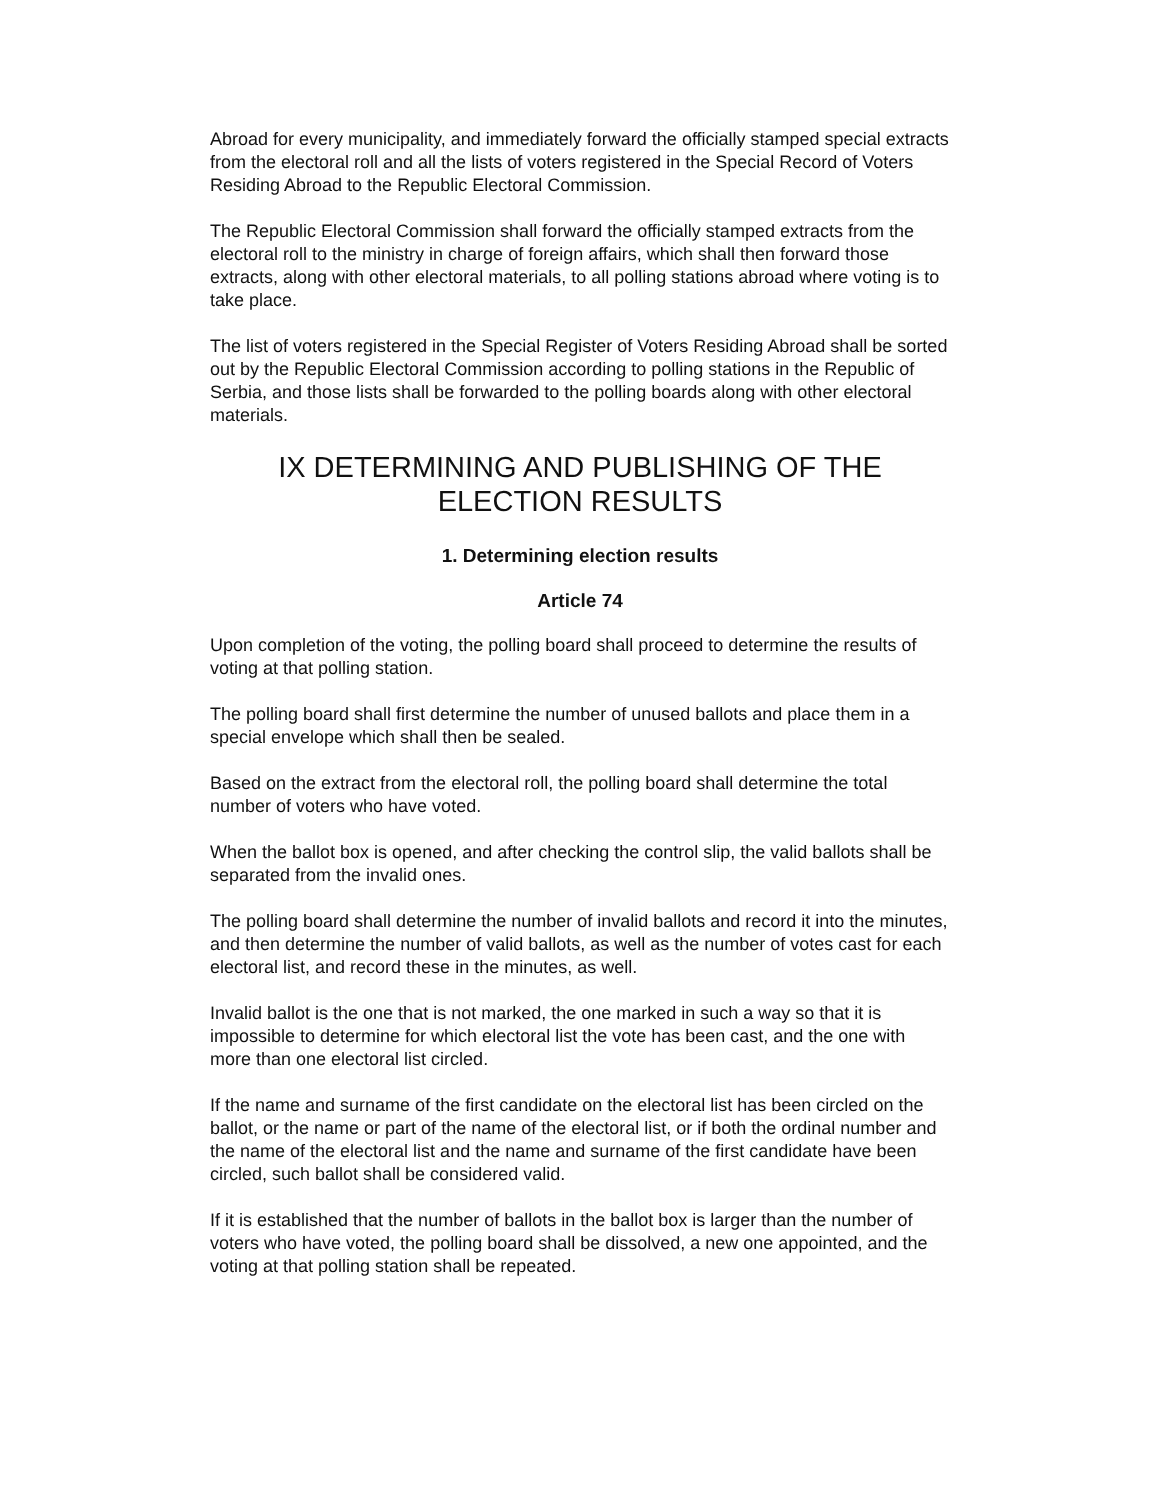Abroad for every municipality, and immediately forward the officially stamped special extracts from the electoral roll and all the lists of voters registered in the Special Record of Voters Residing Abroad to the Republic Electoral Commission.
The Republic Electoral Commission shall forward the officially stamped extracts from the electoral roll to the ministry in charge of foreign affairs, which shall then forward those extracts, along with other electoral materials, to all polling stations abroad where voting is to take place.
The list of voters registered in the Special Register of Voters Residing Abroad shall be sorted out by the Republic Electoral Commission according to polling stations in the Republic of Serbia, and those lists shall be forwarded to the polling boards along with other electoral materials.
IX DETERMINING AND PUBLISHING OF THE ELECTION RESULTS
1. Determining election results
Article 74
Upon completion of the voting, the polling board shall proceed to determine the results of voting at that polling station.
The polling board shall first determine the number of unused ballots and place them in a special envelope which shall then be sealed.
Based on the extract from the electoral roll, the polling board shall determine the total number of voters who have voted.
When the ballot box is opened, and after checking the control slip, the valid ballots shall be separated from the invalid ones.
The polling board shall determine the number of invalid ballots and record it into the minutes, and then determine the number of valid ballots, as well as the number of votes cast for each electoral list, and record these in the minutes, as well.
Invalid ballot is the one that is not marked, the one marked in such a way so that it is impossible to determine for which electoral list the vote has been cast, and the one with more than one electoral list circled.
If the name and surname of the first candidate on the electoral list has been circled on the ballot, or the name or part of the name of the electoral list, or if both the ordinal number and the name of the electoral list and the name and surname of the first candidate have been circled, such ballot shall be considered valid.
If it is established that the number of ballots in the ballot box is larger than the number of voters who have voted, the polling board shall be dissolved, a new one appointed, and the voting at that polling station shall be repeated.